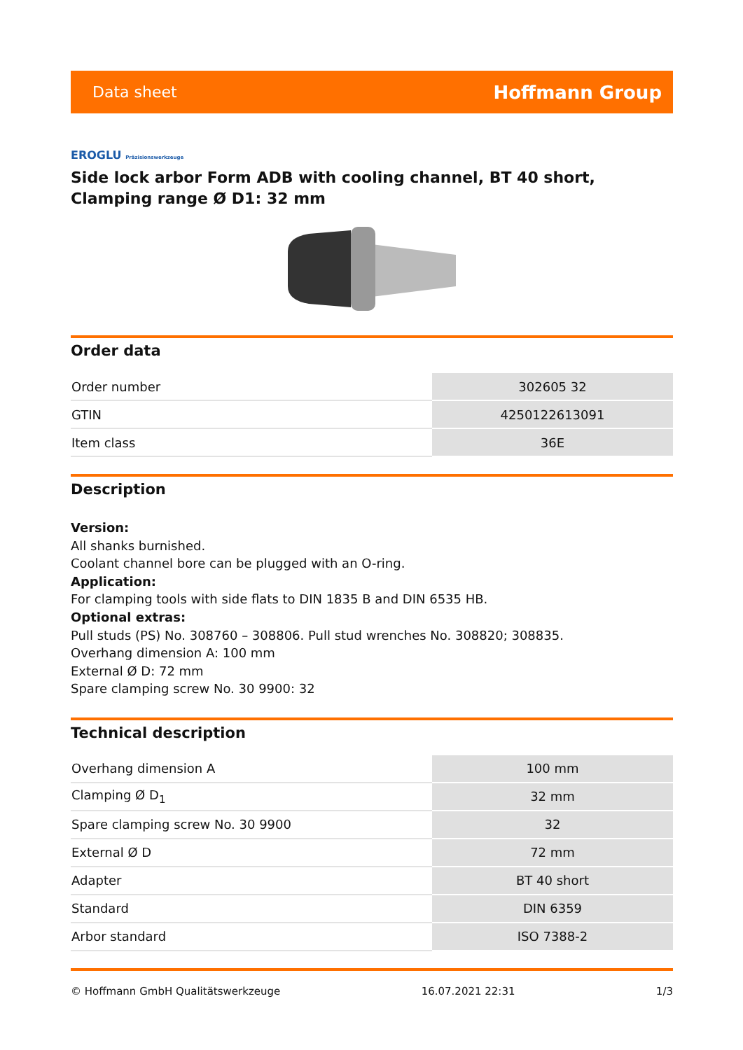Data sheet Hoffmann Group
EROGLU Präzisionswerkzeuge
Side lock arbor Form ADB with cooling channel, BT 40 short, Clamping range Ø D1: 32 mm
Order data
| Order number | 302605 32 |
| GTIN | 4250122613091 |
| Item class | 36E |
Description
Version:
All shanks burnished.
Coolant channel bore can be plugged with an O-ring.
Application:
For clamping tools with side flats to DIN 1835 B and DIN 6535 HB.
Optional extras:
Pull studs (PS) No. 308760 – 308806. Pull stud wrenches No. 308820; 308835.
Overhang dimension A: 100 mm
External Ø D: 72 mm
Spare clamping screw No. 30 9900: 32
Technical description
| Overhang dimension A | 100 mm |
| Clamping Ø D<sub>1</sub> | 32 mm |
| Spare clamping screw No. 30 9900 | 32 |
| External Ø D | 72 mm |
| Adapter | BT 40 short |
| Standard | DIN 6359 |
| Arbor standard | ISO 7388-2 |
© Hoffmann GmbH Qualitätswerkzeuge 16.07.2021 22:31 1/3